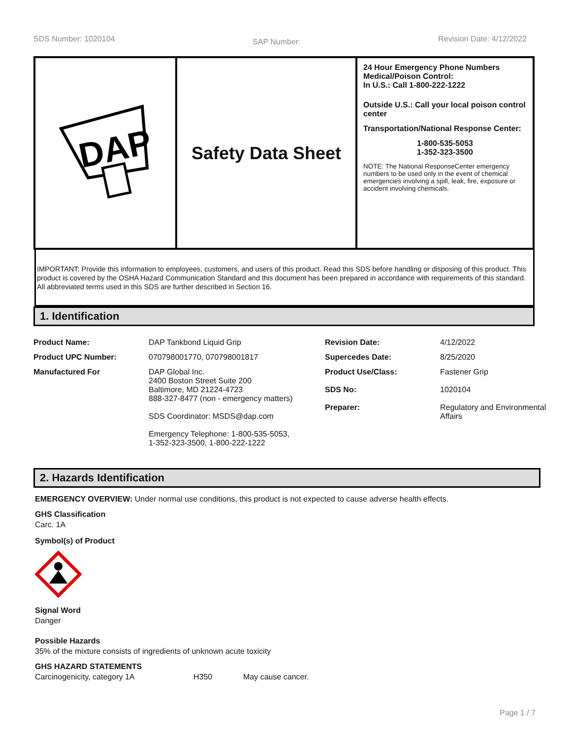SDS Number: 1020104 SAP Number: Revision Date: 4/12/2022
DAP
Safety Data Sheet
24 Hour Emergency Phone Numbers
Medical/Poison Control:
In U.S.: Call 1-800-222-1222
Outside U.S.: Call your local poison control center
Transportation/National Response Center:
1-800-535-5053
1-352-323-3500
NOTE: The National ResponseCenter emergency numbers to be used only in the event of chemical emergencies involving a spill, leak, fire, exposure or accident involving chemicals.
IMPORTANT: Provide this information to employees, customers, and users of this product. Read this SDS before handling or disposing of this product. This product is covered by the OSHA Hazard Communication Standard and this document has been prepared in accordance with requirements of this standard. All abbreviated terms used in this SDS are further described in Section 16.
1. Identification
| Product Name: | DAP Tankbond Liquid Grip | Revision Date: | 4/12/2022 |
| Product UPC Number: | 070798001770, 070798001817 | Supercedes Date: | 8/25/2020 |
| Manufactured For | DAP Global Inc. 2400 Boston Street Suite 200 Baltimore, MD 21224-4723 888-327-8477 (non - emergency matters) SDS Coordinator: MSDS@dap.com Emergency Telephone: 1-800-535-5053, 1-352-323-3500, 1-800-222-1222 | Product Use/Class: SDS No: Preparer: | Fastener Grip 1020104 Regulatory and Environmental Affairs |
2. Hazards Identification
EMERGENCY OVERVIEW: Under normal use conditions, this product is not expected to cause adverse health effects.
GHS Classification
Carc. 1A
Symbol(s) of Product
Signal Word
Danger
Possible Hazards
35% of the mixture consists of ingredients of unknown acute toxicity
GHS HAZARD STATEMENTS
Carcinogenicity, category 1A H350 May cause cancer.
Page 1 / 7